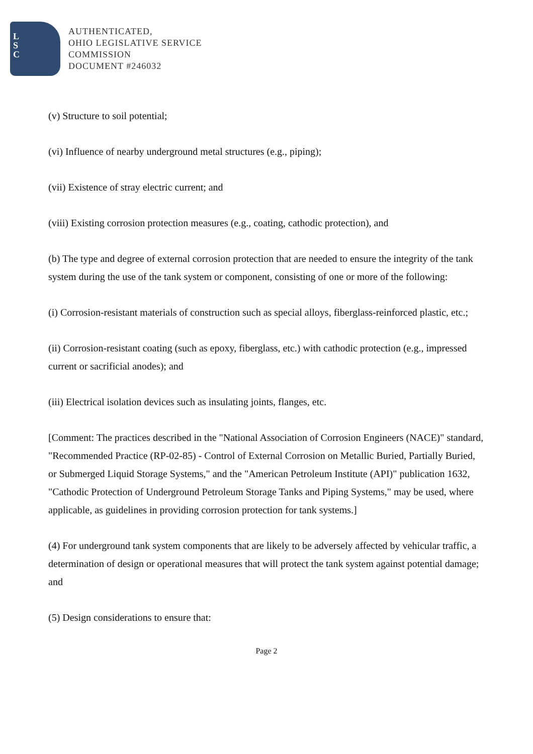L
S
C
AUTHENTICATED,
OHIO LEGISLATIVE SERVICE
COMMISSION
DOCUMENT #246032
(v) Structure to soil potential;
(vi) Influence of nearby underground metal structures (e.g., piping);
(vii) Existence of stray electric current; and
(viii) Existing corrosion protection measures (e.g., coating, cathodic protection), and
(b) The type and degree of external corrosion protection that are needed to ensure the integrity of the tank system during the use of the tank system or component, consisting of one or more of the following:
(i) Corrosion-resistant materials of construction such as special alloys, fiberglass-reinforced plastic, etc.;
(ii) Corrosion-resistant coating (such as epoxy, fiberglass, etc.) with cathodic protection (e.g., impressed current or sacrificial anodes); and
(iii) Electrical isolation devices such as insulating joints, flanges, etc.
[Comment: The practices described in the "National Association of Corrosion Engineers (NACE)" standard, "Recommended Practice (RP-02-85) - Control of External Corrosion on Metallic Buried, Partially Buried, or Submerged Liquid Storage Systems," and the "American Petroleum Institute (API)" publication 1632, "Cathodic Protection of Underground Petroleum Storage Tanks and Piping Systems," may be used, where applicable, as guidelines in providing corrosion protection for tank systems.]
(4) For underground tank system components that are likely to be adversely affected by vehicular traffic, a determination of design or operational measures that will protect the tank system against potential damage; and
(5) Design considerations to ensure that:
Page 2